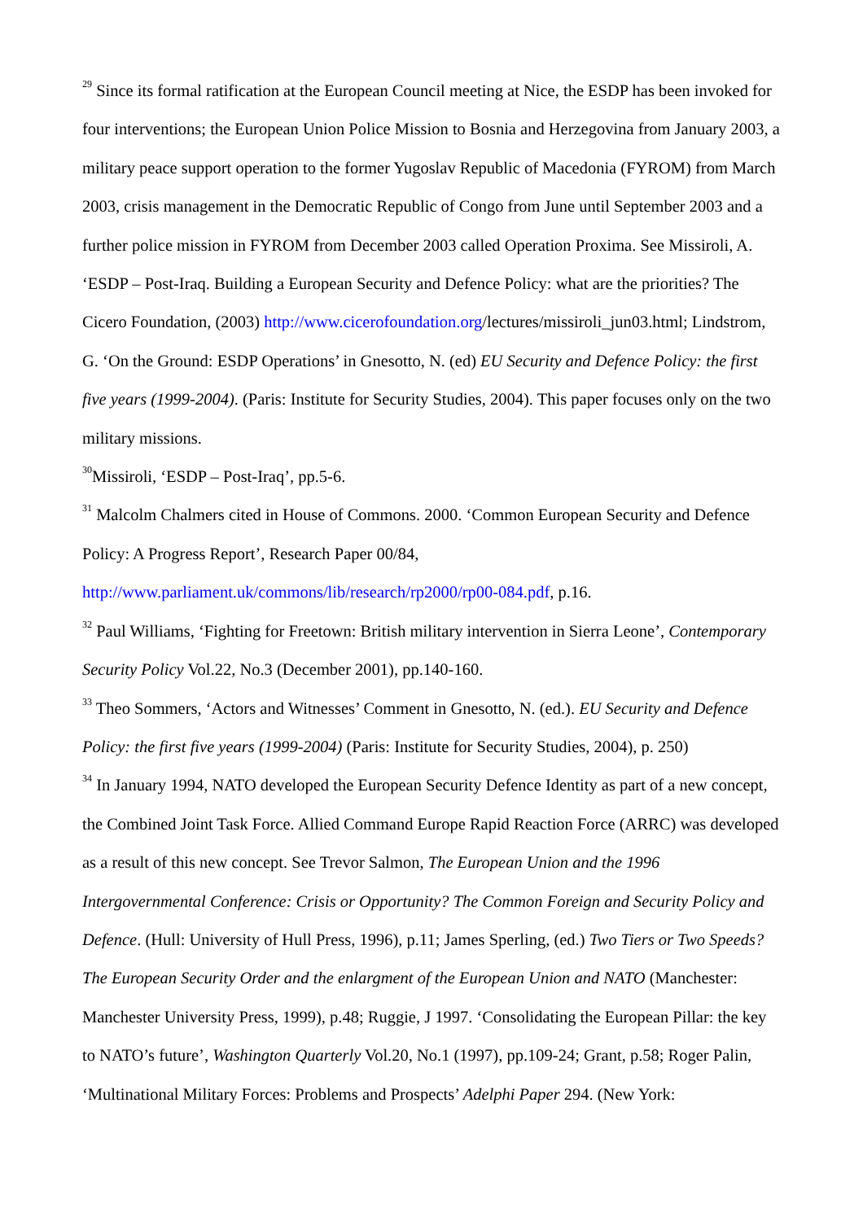<sup>29</sup> Since its formal ratification at the European Council meeting at Nice, the ESDP has been invoked for four interventions; the European Union Police Mission to Bosnia and Herzegovina from January 2003, a military peace support operation to the former Yugoslav Republic of Macedonia (FYROM) from March 2003, crisis management in the Democratic Republic of Congo from June until September 2003 and a further police mission in FYROM from December 2003 called Operation Proxima. See Missiroli, A. ‘ESDP – Post-Iraq. Building a European Security and Defence Policy: what are the priorities? The Cicero Foundation, (2003) http://www.cicerofoundation.org/lectures/missiroli_jun03.html; Lindstrom, G. ‘On the Ground: ESDP Operations’ in Gnesotto, N. (ed) EU Security and Defence Policy: the first five years (1999-2004). (Paris: Institute for Security Studies, 2004). This paper focuses only on the two military missions.
<sup>30</sup> Missiroli, ‘ESDP – Post-Iraq’, pp.5-6.
<sup>31</sup> Malcolm Chalmers cited in House of Commons. 2000. ‘Common European Security and Defence Policy: A Progress Report’, Research Paper 00/84,
http://www.parliament.uk/commons/lib/research/rp2000/rp00-084.pdf, p.16.
<sup>32</sup> Paul Williams, ‘Fighting for Freetown: British military intervention in Sierra Leone’, Contemporary Security Policy Vol.22, No.3 (December 2001), pp.140-160.
<sup>33</sup> Theo Sommers, ‘Actors and Witnesses’ Comment in Gnesotto, N. (ed.). EU Security and Defence Policy: the first five years (1999-2004) (Paris: Institute for Security Studies, 2004), p. 250)
<sup>34</sup> In January 1994, NATO developed the European Security Defence Identity as part of a new concept, the Combined Joint Task Force. Allied Command Europe Rapid Reaction Force (ARRC) was developed as a result of this new concept. See Trevor Salmon, The European Union and the 1996 Intergovernmental Conference: Crisis or Opportunity? The Common Foreign and Security Policy and Defence. (Hull: University of Hull Press, 1996), p.11; James Sperling, (ed.) Two Tiers or Two Speeds? The European Security Order and the enlargment of the European Union and NATO (Manchester: Manchester University Press, 1999), p.48; Ruggie, J 1997. ‘Consolidating the European Pillar: the key to NATO’s future’, Washington Quarterly Vol.20, No.1 (1997), pp.109-24; Grant, p.58; Roger Palin, ‘Multinational Military Forces: Problems and Prospects’ Adelphi Paper 294. (New York: